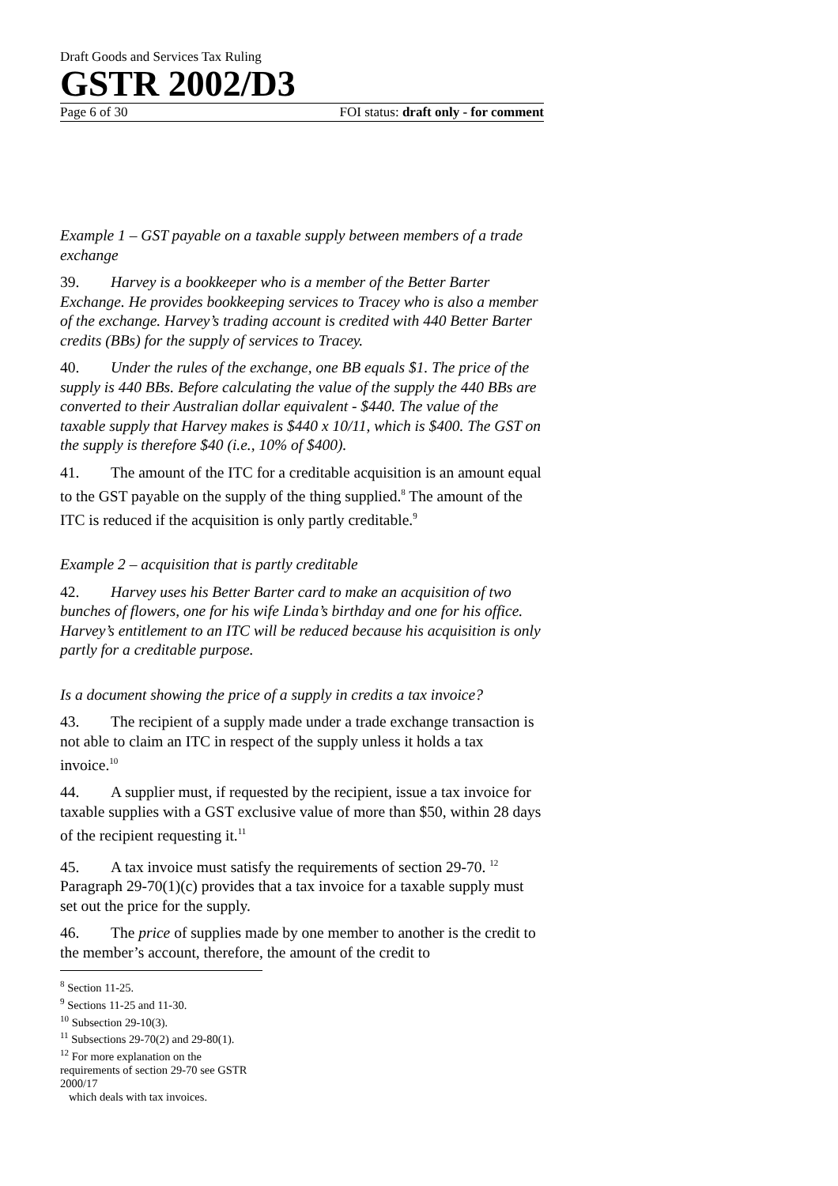Draft Goods and Services Tax Ruling
GSTR 2002/D3
Page 6 of 30 FOI status: draft only - for comment
Example 1 – GST payable on a taxable supply between members of a trade exchange
39. Harvey is a bookkeeper who is a member of the Better Barter Exchange. He provides bookkeeping services to Tracey who is also a member of the exchange. Harvey’s trading account is credited with 440 Better Barter credits (BBs) for the supply of services to Tracey.
40. Under the rules of the exchange, one BB equals $1. The price of the supply is 440 BBs. Before calculating the value of the supply the 440 BBs are converted to their Australian dollar equivalent - $440. The value of the taxable supply that Harvey makes is $440 x 10/11, which is $400. The GST on the supply is therefore $40 (i.e., 10% of $400).
41. The amount of the ITC for a creditable acquisition is an amount equal to the GST payable on the supply of the thing supplied.<sup>8</sup> The amount of the ITC is reduced if the acquisition is only partly creditable.<sup>9</sup>
Example 2 – acquisition that is partly creditable
42. Harvey uses his Better Barter card to make an acquisition of two bunches of flowers, one for his wife Linda’s birthday and one for his office. Harvey’s entitlement to an ITC will be reduced because his acquisition is only partly for a creditable purpose.
Is a document showing the price of a supply in credits a tax invoice?
43. The recipient of a supply made under a trade exchange transaction is not able to claim an ITC in respect of the supply unless it holds a tax invoice.<sup>10</sup>
44. A supplier must, if requested by the recipient, issue a tax invoice for taxable supplies with a GST exclusive value of more than $50, within 28 days of the recipient requesting it.<sup>11</sup>
45. A tax invoice must satisfy the requirements of section 29-70. <sup>12</sup> Paragraph 29-70(1)(c) provides that a tax invoice for a taxable supply must set out the price for the supply.
46. The price of supplies made by one member to another is the credit to the member’s account, therefore, the amount of the credit to
<sup>8</sup> Section 11-25.
<sup>9</sup> Sections 11-25 and 11-30.
<sup>10</sup> Subsection 29-10(3).
<sup>11</sup> Subsections 29-70(2) and 29-80(1).
<sup>12</sup> For more explanation on the requirements of section 29-70 see GSTR 2000/17
which deals with tax invoices.